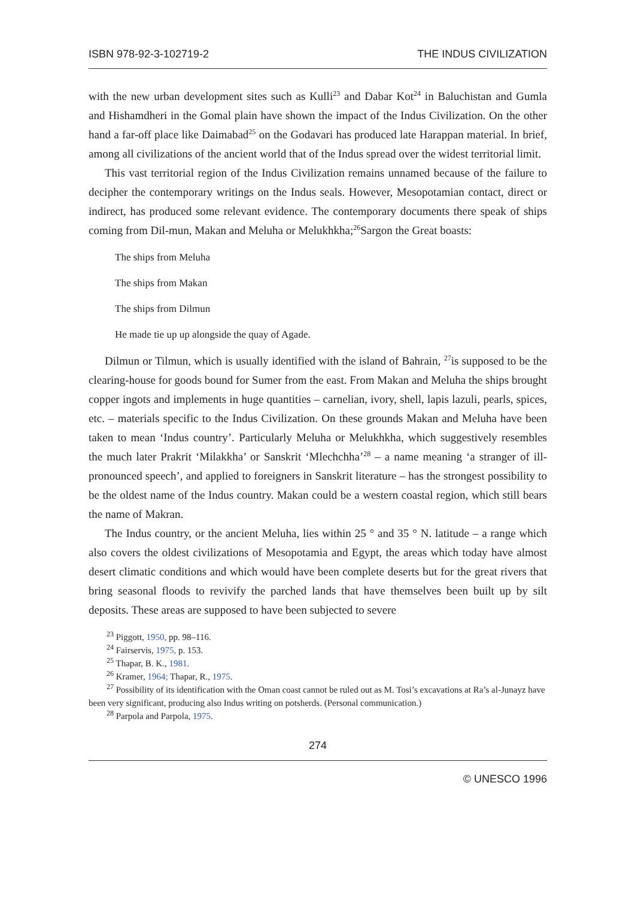ISBN 978-92-3-102719-2 THE INDUS CIVILIZATION
with the new urban development sites such as Kulli<sup>23</sup> and Dabar Kot<sup>24</sup> in Baluchistan and Gumla and Hishamdheri in the Gomal plain have shown the impact of the Indus Civilization. On the other hand a far-off place like Daimabad<sup>25</sup> on the Godavari has produced late Harappan material. In brief, among all civilizations of the ancient world that of the Indus spread over the widest territorial limit.
This vast territorial region of the Indus Civilization remains unnamed because of the failure to decipher the contemporary writings on the Indus seals. However, Mesopotamian contact, direct or indirect, has produced some relevant evidence. The contemporary documents there speak of ships coming from Dil-mun, Makan and Meluha or Melukhkha;<sup>26</sup>Sargon the Great boasts:
The ships from Meluha
The ships from Makan
The ships from Dilmun
He made tie up up alongside the quay of Agade.
Dilmun or Tilmun, which is usually identified with the island of Bahrain, <sup>27</sup>is supposed to be the clearing-house for goods bound for Sumer from the east. From Makan and Meluha the ships brought copper ingots and implements in huge quantities – carnelian, ivory, shell, lapis lazuli, pearls, spices, etc. – materials specific to the Indus Civilization. On these grounds Makan and Meluha have been taken to mean ‘Indus country’. Particularly Meluha or Melukhkha, which suggestively resembles the much later Prakrit ‘Milakkha’ or Sanskrit ‘Mlechchha’<sup>28</sup> – a name meaning ‘a stranger of ill-pronounced speech’, and applied to foreigners in Sanskrit literature – has the strongest possibility to be the oldest name of the Indus country. Makan could be a western coastal region, which still bears the name of Makran.
The Indus country, or the ancient Meluha, lies within 25 ° and 35 ° N. latitude – a range which also covers the oldest civilizations of Mesopotamia and Egypt, the areas which today have almost desert climatic conditions and which would have been complete deserts but for the great rivers that bring seasonal floods to revivify the parched lands that have themselves been built up by silt deposits. These areas are supposed to have been subjected to severe
<sup>23</sup> Piggott, 1950, pp. 98–116.
<sup>24</sup> Fairservis, 1975, p. 153.
<sup>25</sup> Thapar, B. K., 1981.
<sup>26</sup> Kramer, 1964; Thapar, R., 1975.
<sup>27</sup> Possibility of its identification with the Oman coast cannot be ruled out as M. Tosi’s excavations at Ra’s al-Junayz have been very significant, producing also Indus writing on potsherds. (Personal communication.)
<sup>28</sup> Parpola and Parpola, 1975.
274
© UNESCO 1996